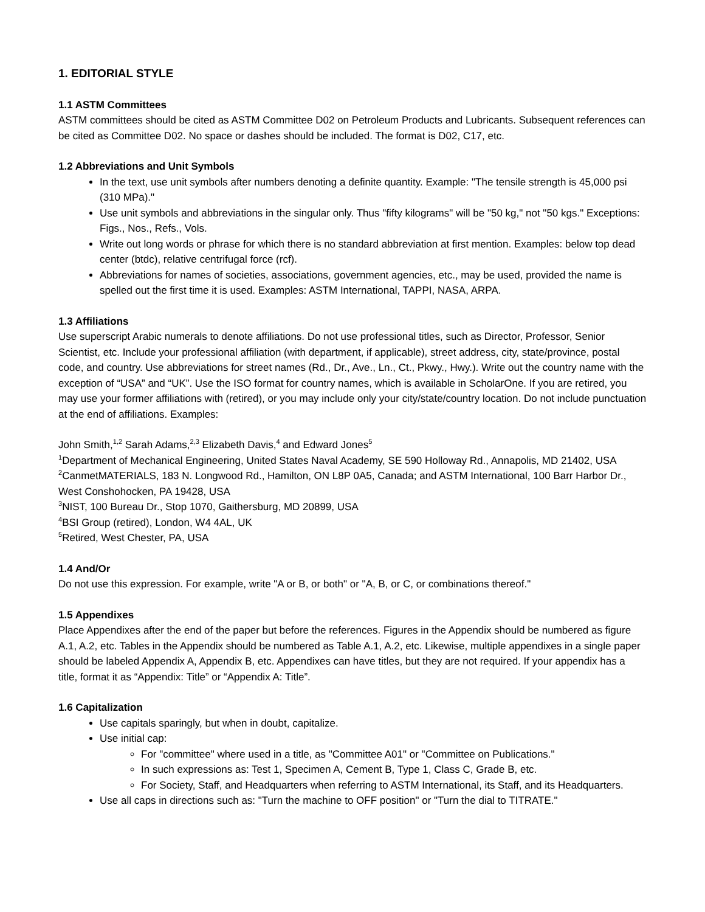1. EDITORIAL STYLE
1.1 ASTM Committees
ASTM committees should be cited as ASTM Committee D02 on Petroleum Products and Lubricants. Subsequent references can be cited as Committee D02. No space or dashes should be included. The format is D02, C17, etc.
1.2 Abbreviations and Unit Symbols
In the text, use unit symbols after numbers denoting a definite quantity. Example: "The tensile strength is 45,000 psi (310 MPa)."
Use unit symbols and abbreviations in the singular only. Thus "fifty kilograms" will be "50 kg," not "50 kgs." Exceptions: Figs., Nos., Refs., Vols.
Write out long words or phrase for which there is no standard abbreviation at first mention. Examples: below top dead center (btdc), relative centrifugal force (rcf).
Abbreviations for names of societies, associations, government agencies, etc., may be used, provided the name is spelled out the first time it is used. Examples: ASTM International, TAPPI, NASA, ARPA.
1.3 Affiliations
Use superscript Arabic numerals to denote affiliations. Do not use professional titles, such as Director, Professor, Senior Scientist, etc. Include your professional affiliation (with department, if applicable), street address, city, state/province, postal code, and country. Use abbreviations for street names (Rd., Dr., Ave., Ln., Ct., Pkwy., Hwy.). Write out the country name with the exception of “USA” and “UK”. Use the ISO format for country names, which is available in ScholarOne. If you are retired, you may use your former affiliations with (retired), or you may include only your city/state/country location. Do not include punctuation at the end of affiliations. Examples:
John Smith,<sup>1,2</sup> Sarah Adams,<sup>2,3</sup> Elizabeth Davis,<sup>4</sup> and Edward Jones<sup>5</sup>
<sup>1</sup> Department of Mechanical Engineering, United States Naval Academy, SE 590 Holloway Rd., Annapolis, MD 21402, USA
<sup>2</sup> CanmetMATERIALS, 183 N. Longwood Rd., Hamilton, ON L8P 0A5, Canada; and ASTM International, 100 Barr Harbor Dr., West Conshohocken, PA 19428, USA
<sup>3</sup> NIST, 100 Bureau Dr., Stop 1070, Gaithersburg, MD 20899, USA
<sup>4</sup> BSI Group (retired), London, W4 4AL, UK
<sup>5</sup> Retired, West Chester, PA, USA
1.4 And/Or
Do not use this expression. For example, write "A or B, or both" or "A, B, or C, or combinations thereof."
1.5 Appendixes
Place Appendixes after the end of the paper but before the references. Figures in the Appendix should be numbered as figure A.1, A.2, etc. Tables in the Appendix should be numbered as Table A.1, A.2, etc. Likewise, multiple appendixes in a single paper should be labeled Appendix A, Appendix B, etc. Appendixes can have titles, but they are not required. If your appendix has a title, format it as “Appendix: Title” or “Appendix A: Title”.
1.6 Capitalization
Use capitals sparingly, but when in doubt, capitalize.
Use initial cap:
For "committee" where used in a title, as "Committee A01" or "Committee on Publications."
In such expressions as: Test 1, Specimen A, Cement B, Type 1, Class C, Grade B, etc.
For Society, Staff, and Headquarters when referring to ASTM International, its Staff, and its Headquarters.
Use all caps in directions such as: "Turn the machine to OFF position" or "Turn the dial to TITRATE."